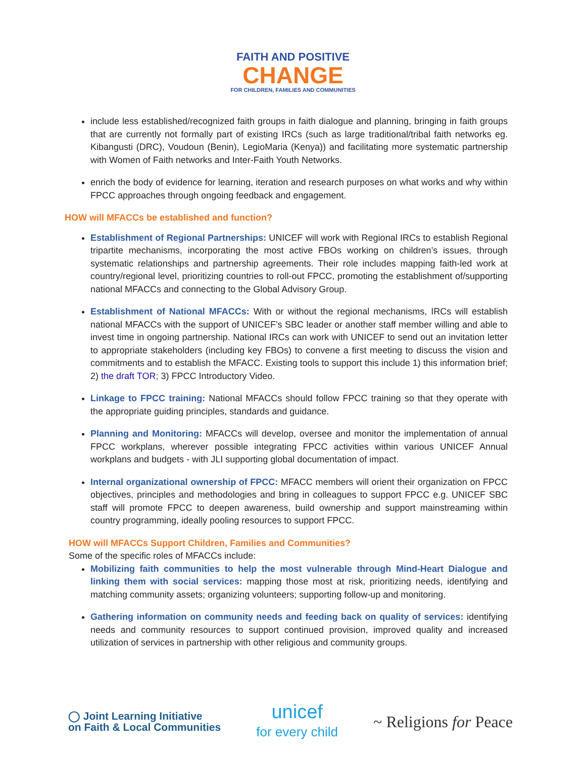FAITH AND POSITIVE
CHANGE
FOR CHILDREN, FAMILIES AND COMMUNITIES
include less established/recognized faith groups in faith dialogue and planning, bringing in faith groups that are currently not formally part of existing IRCs (such as large traditional/tribal faith networks eg. Kibangusti (DRC), Voudoun (Benin), LegioMaria (Kenya)) and facilitating more systematic partnership with Women of Faith networks and Inter-Faith Youth Networks.
enrich the body of evidence for learning, iteration and research purposes on what works and why within FPCC approaches through ongoing feedback and engagement.
HOW will MFACCs be established and function?
Establishment of Regional Partnerships: UNICEF will work with Regional IRCs to establish Regional tripartite mechanisms, incorporating the most active FBOs working on children’s issues, through systematic relationships and partnership agreements. Their role includes mapping faith-led work at country/regional level, prioritizing countries to roll-out FPCC, promoting the establishment of/supporting national MFACCs and connecting to the Global Advisory Group.
Establishment of National MFACCs: With or without the regional mechanisms, IRCs will establish national MFACCs with the support of UNICEF’s SBC leader or another staff member willing and able to invest time in ongoing partnership. National IRCs can work with UNICEF to send out an invitation letter to appropriate stakeholders (including key FBOs) to convene a first meeting to discuss the vision and commitments and to establish the MFACC. Existing tools to support this include 1) this information brief; 2) the draft TOR; 3) FPCC Introductory Video.
Linkage to FPCC training: National MFACCs should follow FPCC training so that they operate with the appropriate guiding principles, standards and guidance.
Planning and Monitoring: MFACCs will develop, oversee and monitor the implementation of annual FPCC workplans, wherever possible integrating FPCC activities within various UNICEF Annual workplans and budgets - with JLI supporting global documentation of impact.
Internal organizational ownership of FPCC: MFACC members will orient their organization on FPCC objectives, principles and methodologies and bring in colleagues to support FPCC e.g. UNICEF SBC staff will promote FPCC to deepen awareness, build ownership and support mainstreaming within country programming, ideally pooling resources to support FPCC.
HOW will MFACCs Support Children, Families and Communities?
Some of the specific roles of MFACCs include:
Mobilizing faith communities to help the most vulnerable through Mind-Heart Dialogue and linking them with social services: mapping those most at risk, prioritizing needs, identifying and matching community assets; organizing volunteers; supporting follow-up and monitoring.
Gathering information on community needs and feeding back on quality of services: identifying needs and community resources to support continued provision, improved quality and increased utilization of services in partnership with other religious and community groups.
◯ Joint Learning Initiative
on Faith & Local Communities
unicef
for every child
~ Religions for Peace